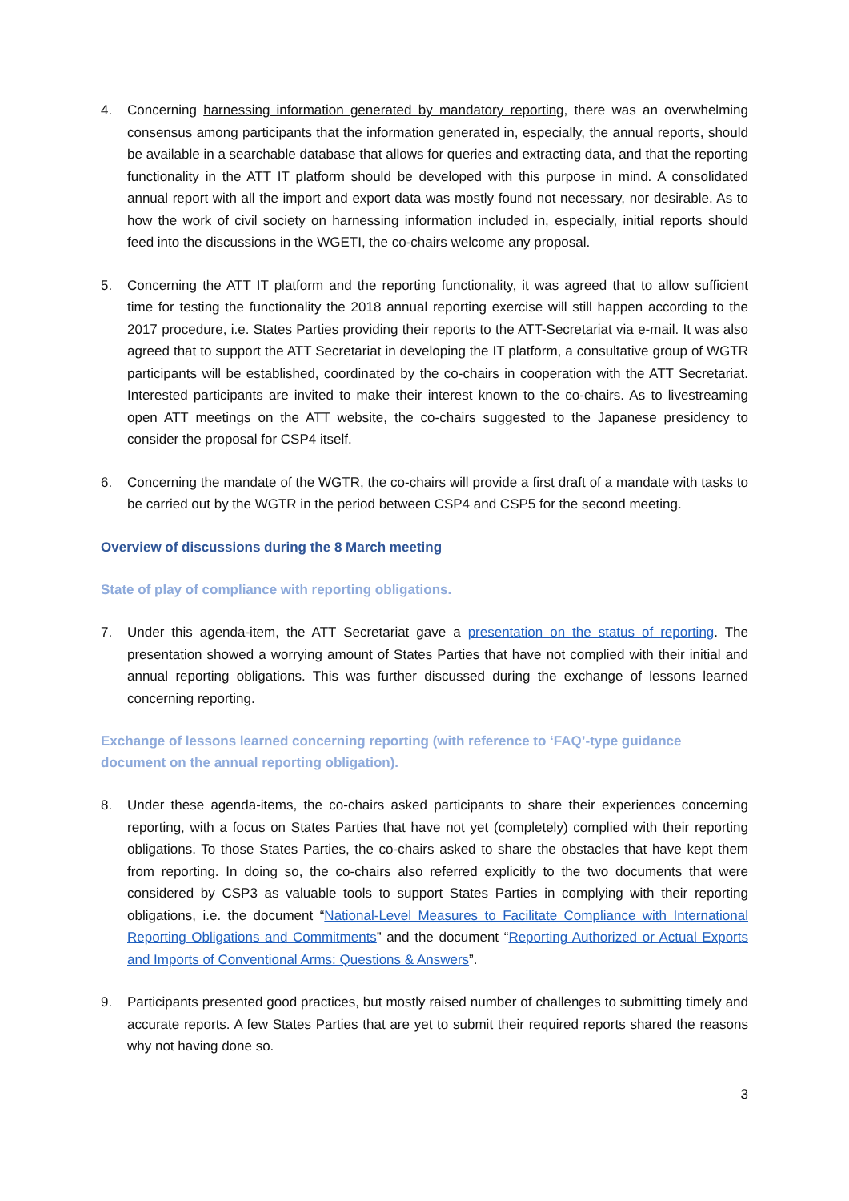4. Concerning harnessing information generated by mandatory reporting, there was an overwhelming consensus among participants that the information generated in, especially, the annual reports, should be available in a searchable database that allows for queries and extracting data, and that the reporting functionality in the ATT IT platform should be developed with this purpose in mind. A consolidated annual report with all the import and export data was mostly found not necessary, nor desirable. As to how the work of civil society on harnessing information included in, especially, initial reports should feed into the discussions in the WGETI, the co-chairs welcome any proposal.
5. Concerning the ATT IT platform and the reporting functionality, it was agreed that to allow sufficient time for testing the functionality the 2018 annual reporting exercise will still happen according to the 2017 procedure, i.e. States Parties providing their reports to the ATT-Secretariat via e-mail. It was also agreed that to support the ATT Secretariat in developing the IT platform, a consultative group of WGTR participants will be established, coordinated by the co-chairs in cooperation with the ATT Secretariat. Interested participants are invited to make their interest known to the co-chairs. As to livestreaming open ATT meetings on the ATT website, the co-chairs suggested to the Japanese presidency to consider the proposal for CSP4 itself.
6. Concerning the mandate of the WGTR, the co-chairs will provide a first draft of a mandate with tasks to be carried out by the WGTR in the period between CSP4 and CSP5 for the second meeting.
Overview of discussions during the 8 March meeting
State of play of compliance with reporting obligations.
7. Under this agenda-item, the ATT Secretariat gave a presentation on the status of reporting. The presentation showed a worrying amount of States Parties that have not complied with their initial and annual reporting obligations. This was further discussed during the exchange of lessons learned concerning reporting.
Exchange of lessons learned concerning reporting (with reference to ‘FAQ’-type guidance
document on the annual reporting obligation).
8. Under these agenda-items, the co-chairs asked participants to share their experiences concerning reporting, with a focus on States Parties that have not yet (completely) complied with their reporting obligations. To those States Parties, the co-chairs asked to share the obstacles that have kept them from reporting. In doing so, the co-chairs also referred explicitly to the two documents that were considered by CSP3 as valuable tools to support States Parties in complying with their reporting obligations, i.e. the document “National-Level Measures to Facilitate Compliance with International Reporting Obligations and Commitments” and the document “Reporting Authorized or Actual Exports and Imports of Conventional Arms: Questions & Answers”.
9. Participants presented good practices, but mostly raised number of challenges to submitting timely and accurate reports. A few States Parties that are yet to submit their required reports shared the reasons why not having done so.
3